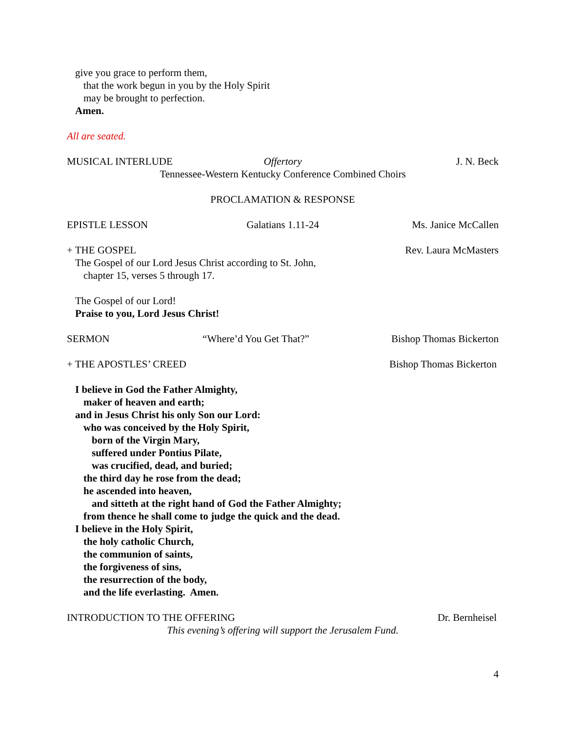give you grace to perform them,
that the work begun in you by the Holy Spirit
may be brought to perfection.
Amen.
All are seated.
MUSICAL INTERLUDE Offertory J. N. Beck
Tennessee-Western Kentucky Conference Combined Choirs
PROCLAMATION & RESPONSE
EPISTLE LESSON Galatians 1.11-24 Ms. Janice McCallen
+ THE GOSPEL Rev. Laura McMasters
The Gospel of our Lord Jesus Christ according to St. John,
chapter 15, verses 5 through 17.
The Gospel of our Lord!
Praise to you, Lord Jesus Christ!
SERMON “Where’d You Get That?” Bishop Thomas Bickerton
+ THE APOSTLES’ CREED Bishop Thomas Bickerton
I believe in God the Father Almighty,
maker of heaven and earth;
and in Jesus Christ his only Son our Lord:
who was conceived by the Holy Spirit,
born of the Virgin Mary,
suffered under Pontius Pilate,
was crucified, dead, and buried;
the third day he rose from the dead;
he ascended into heaven,
and sitteth at the right hand of God the Father Almighty;
from thence he shall come to judge the quick and the dead.
I believe in the Holy Spirit,
the holy catholic Church,
the communion of saints,
the forgiveness of sins,
the resurrection of the body,
and the life everlasting. Amen.
INTRODUCTION TO THE OFFERING Dr. Bernheisel
This evening’s offering will support the Jerusalem Fund.
4